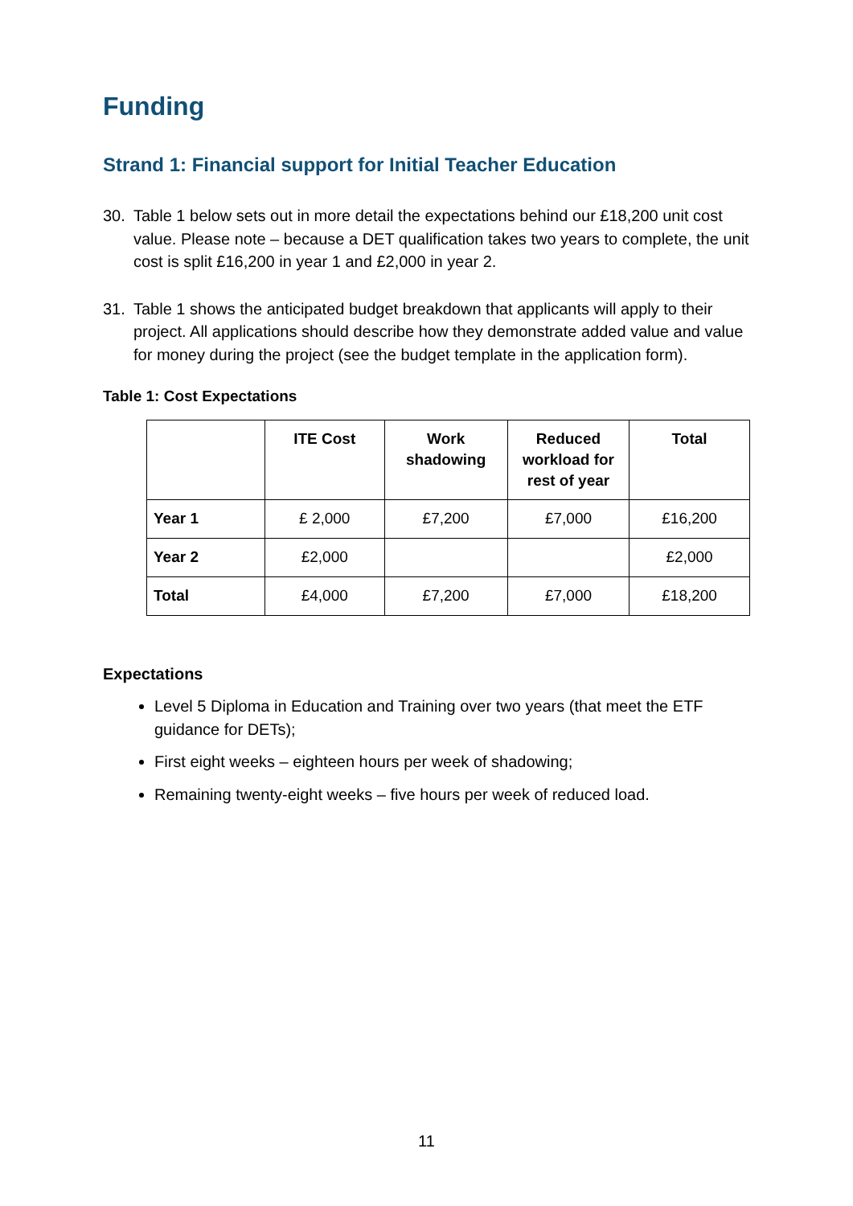Funding
Strand 1: Financial support for Initial Teacher Education
30. Table 1 below sets out in more detail the expectations behind our £18,200 unit cost value. Please note – because a DET qualification takes two years to complete, the unit cost is split £16,200 in year 1 and £2,000 in year 2.
31. Table 1 shows the anticipated budget breakdown that applicants will apply to their project. All applications should describe how they demonstrate added value and value for money during the project (see the budget template in the application form).
Table 1: Cost Expectations
| | ITE Cost | Work shadowing | Reduced workload for rest of year | Total |
| --- | --- | --- | --- | --- |
| Year 1 | £ 2,000 | £7,200 | £7,000 | £16,200 |
| Year 2 | £2,000 | | | £2,000 |
| Total | £4,000 | £7,200 | £7,000 | £18,200 |
Expectations
Level 5 Diploma in Education and Training over two years (that meet the ETF guidance for DETs);
First eight weeks – eighteen hours per week of shadowing;
Remaining twenty-eight weeks – five hours per week of reduced load.
11